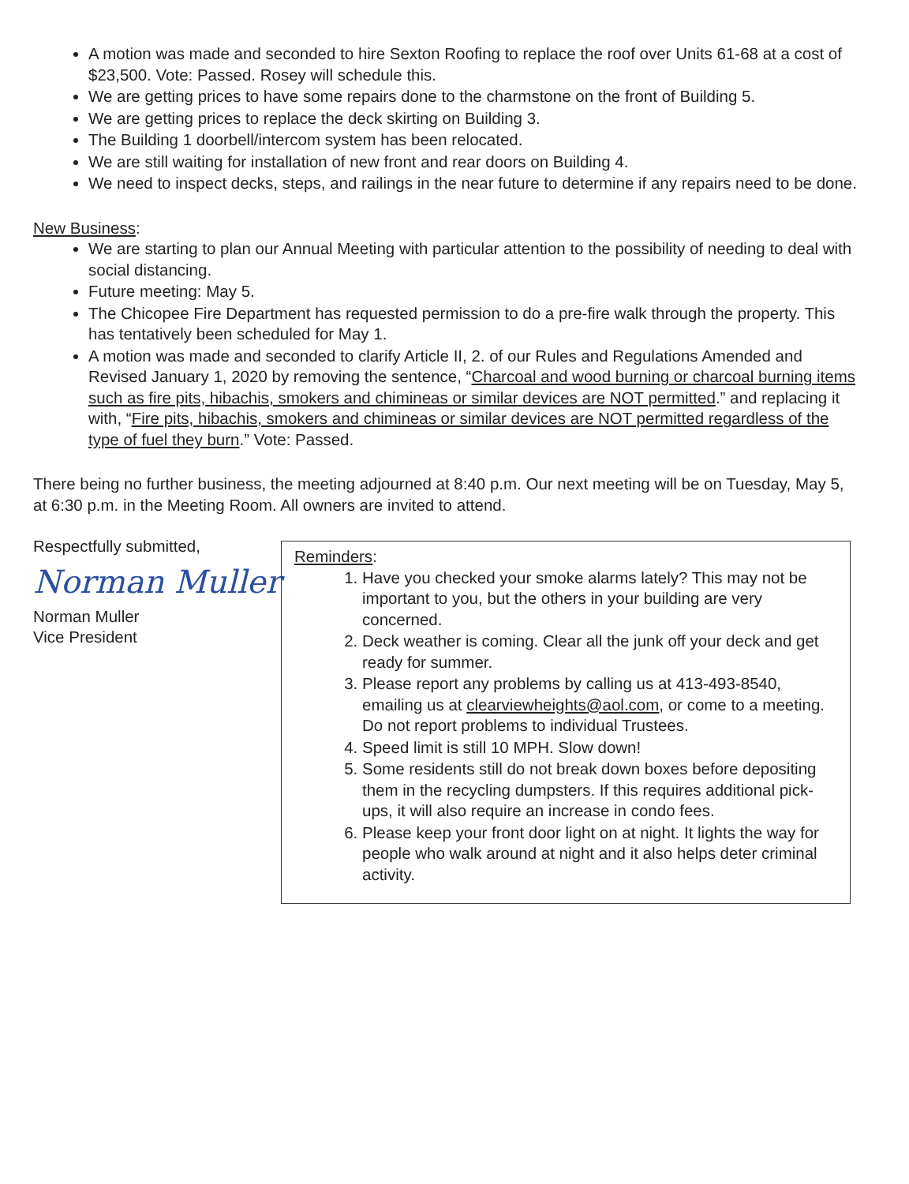A motion was made and seconded to hire Sexton Roofing to replace the roof over Units 61-68 at a cost of $23,500. Vote: Passed. Rosey will schedule this.
We are getting prices to have some repairs done to the charmstone on the front of Building 5.
We are getting prices to replace the deck skirting on Building 3.
The Building 1 doorbell/intercom system has been relocated.
We are still waiting for installation of new front and rear doors on Building 4.
We need to inspect decks, steps, and railings in the near future to determine if any repairs need to be done.
New Business:
We are starting to plan our Annual Meeting with particular attention to the possibility of needing to deal with social distancing.
Future meeting: May 5.
The Chicopee Fire Department has requested permission to do a pre-fire walk through the property. This has tentatively been scheduled for May 1.
A motion was made and seconded to clarify Article II, 2. of our Rules and Regulations Amended and Revised January 1, 2020 by removing the sentence, “Charcoal and wood burning or charcoal burning items such as fire pits, hibachis, smokers and chimineas or similar devices are NOT permitted.” and replacing it with, “Fire pits, hibachis, smokers and chimineas or similar devices are NOT permitted regardless of the type of fuel they burn.” Vote: Passed.
There being no further business, the meeting adjourned at 8:40 p.m. Our next meeting will be on Tuesday, May 5, at 6:30 p.m. in the Meeting Room. All owners are invited to attend.
Respectfully submitted,
Norman Muller
Norman Muller
Vice President
Reminders:
1. Have you checked your smoke alarms lately? This may not be important to you, but the others in your building are very concerned.
2. Deck weather is coming. Clear all the junk off your deck and get ready for summer.
3. Please report any problems by calling us at 413-493-8540, emailing us at clearviewheights@aol.com, or come to a meeting. Do not report problems to individual Trustees.
4. Speed limit is still 10 MPH. Slow down!
5. Some residents still do not break down boxes before depositing them in the recycling dumpsters. If this requires additional pick-ups, it will also require an increase in condo fees.
6. Please keep your front door light on at night. It lights the way for people who walk around at night and it also helps deter criminal activity.